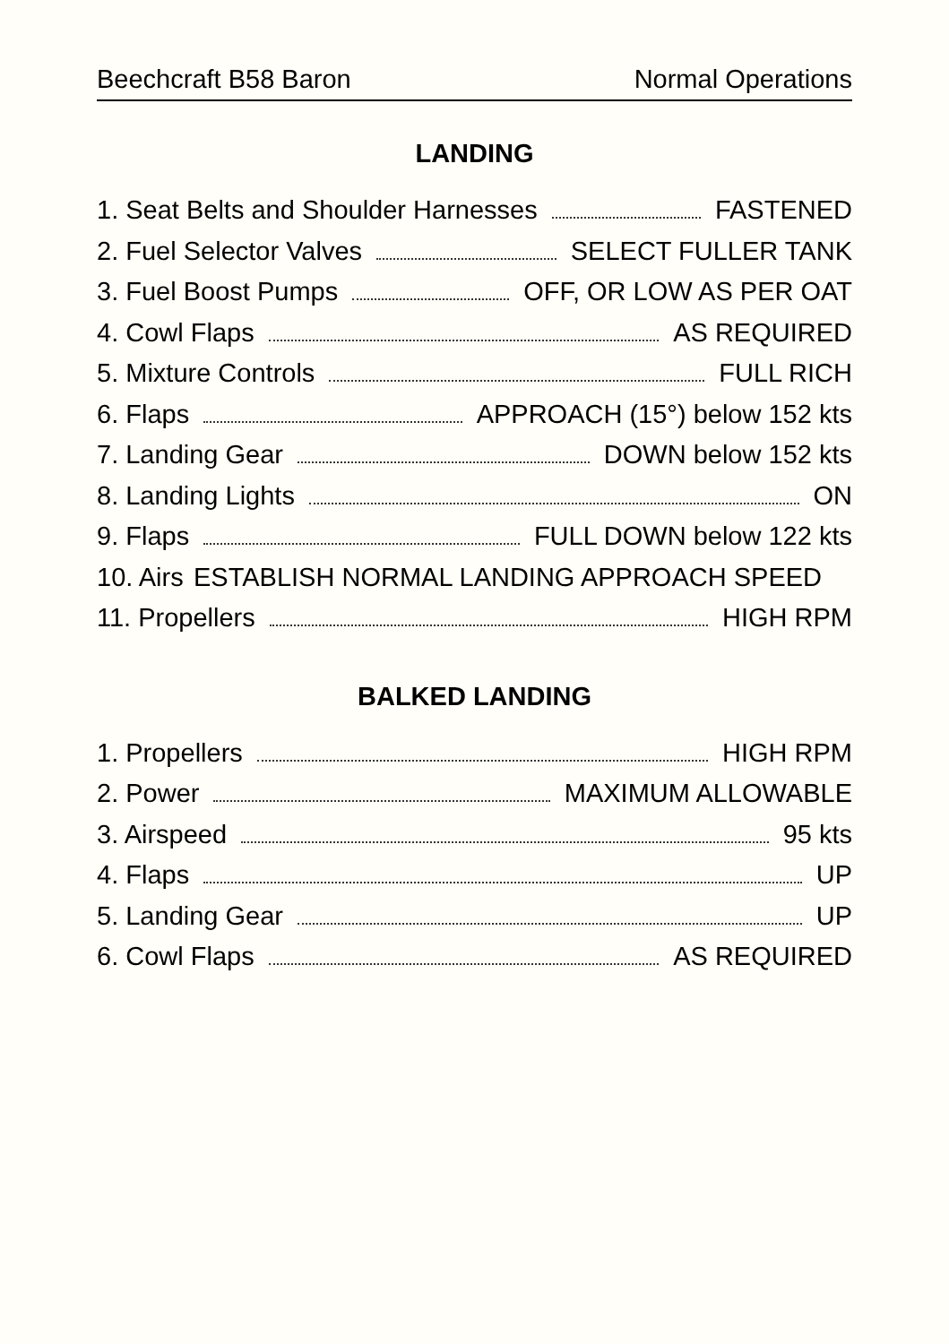Beechcraft B58 Baron Normal Operations
LANDING
1. Seat Belts and Shoulder Harnesses FASTENED
2. Fuel Selector Valves SELECT FULLER TANK
3. Fuel Boost Pumps OFF, OR LOW AS PER OAT
4. Cowl Flaps AS REQUIRED
5. Mixture Controls FULL RICH
6. Flaps APPROACH (15°) below 152 kts
7. Landing Gear DOWN below 152 kts
8. Landing Lights ON
9. Flaps FULL DOWN below 122 kts
10. Airs ESTABLISH NORMAL LANDING APPROACH SPEED
11. Propellers HIGH RPM
BALKED LANDING
1. Propellers HIGH RPM
2. Power MAXIMUM ALLOWABLE
3. Airspeed 95 kts
4. Flaps UP
5. Landing Gear UP
6. Cowl Flaps AS REQUIRED